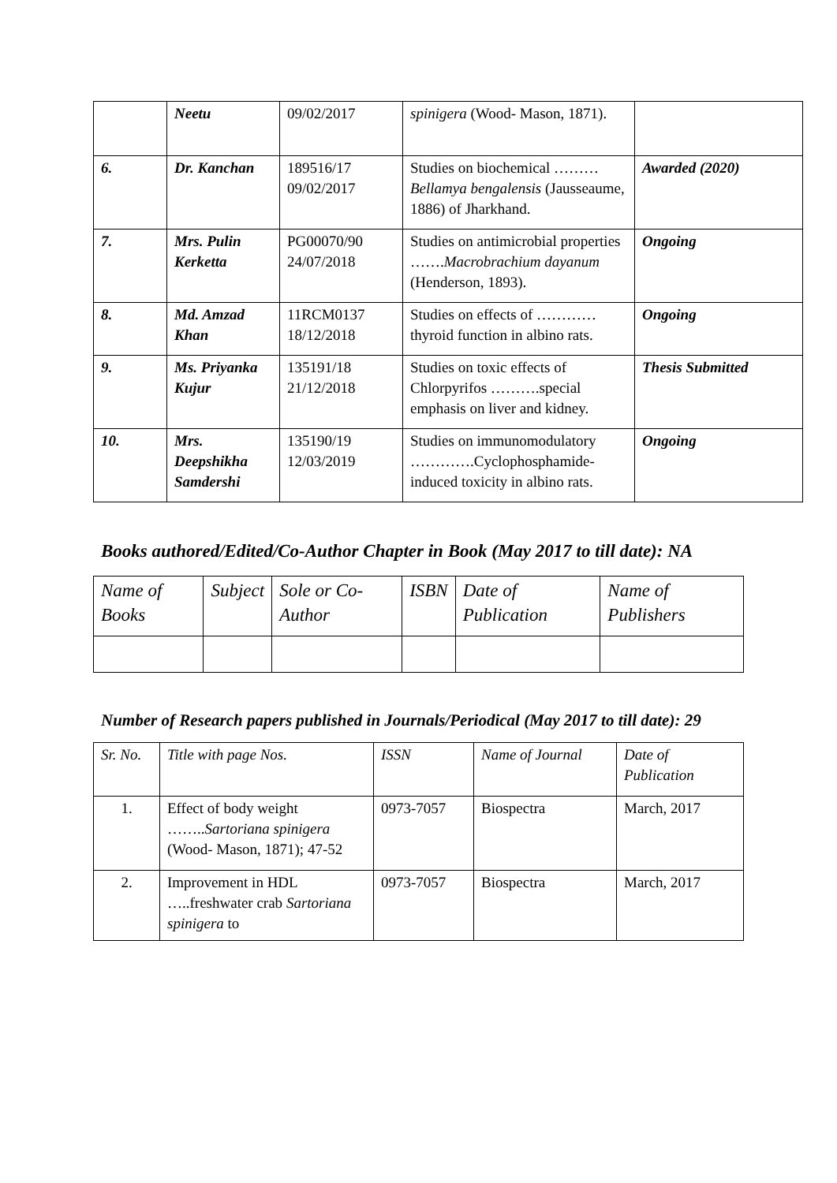| | Neetu | 09/02/2017 | spinigera (Wood- Mason, 1871). | |
| 6. | Dr. Kanchan | 189516/17 09/02/2017 | Studies on biochemical ……… Bellamya bengalensis (Jausseaume, 1886) of Jharkhand. | Awarded (2020) |
| 7. | Mrs. Pulin Kerketta | PG00070/90 24/07/2018 | Studies on antimicrobial properties ……. Macrobrachium dayanum (Henderson, 1893). | Ongoing |
| 8. | Md. Amzad Khan | 11RCM0137 18/12/2018 | Studies on effects of …………thyroid function in albino rats. | Ongoing |
| 9. | Ms. Priyanka Kujur | 135191/18 21/12/2018 | Studies on toxic effects of Chlorpyrifos ……….special emphasis on liver and kidney. | Thesis Submitted |
| 10. | Mrs. Deepshikha Samdershi | 135190/19 12/03/2019 | Studies on immunomodulatory ………….Cyclophosphamide-induced toxicity in albino rats. | Ongoing |
Books authored/Edited/Co-Author Chapter in Book (May 2017 to till date): NA
| Name of Books | Subject | Sole or Co-Author | ISBN | Date of Publication | Name of Publishers |
| --- | --- | --- | --- | --- | --- |
Number of Research papers published in Journals/Periodical (May 2017 to till date): 29
| Sr. No. | Title with page Nos. | ISSN | Name of Journal | Date of Publication |
| --- | --- | --- | --- | --- |
| 1. | Effect of body weight …….. Sartoriana spinigera (Wood- Mason, 1871); 47-52 | 0973-7057 | Biospectra | March, 2017 |
| 2. | Improvement in HDL …..freshwater crab Sartoriana spinigera to | 0973-7057 | Biospectra | March, 2017 |